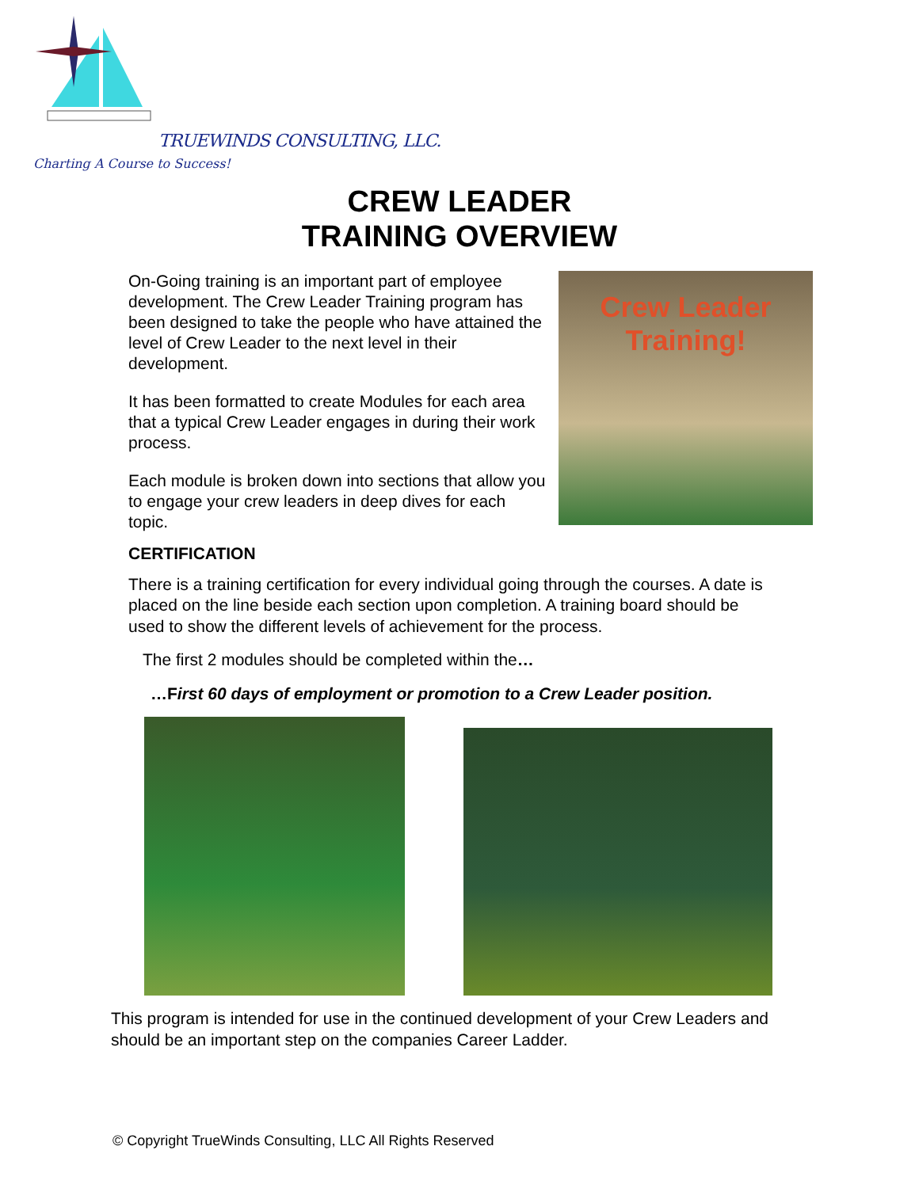TRUEWINDS CONSULTING, LLC.
Charting A Course to Success!
CREW LEADER
TRAINING OVERVIEW
On-Going training is an important part of employee development. The Crew Leader Training program has been designed to take the people who have attained the level of Crew Leader to the next level in their development.
It has been formatted to create Modules for each area that a typical Crew Leader engages in during their work process.
Each module is broken down into sections that allow you to engage your crew leaders in deep dives for each topic.
Crew Leader
Training!
CERTIFICATION
There is a training certification for every individual going through the courses. A date is placed on the line beside each section upon completion. A training board should be used to show the different levels of achievement for the process.
The first 2 modules should be completed within the…
…First 60 days of employment or promotion to a Crew Leader position.
This program is intended for use in the continued development of your Crew Leaders and should be an important step on the companies Career Ladder.
© Copyright TrueWinds Consulting, LLC All Rights Reserved